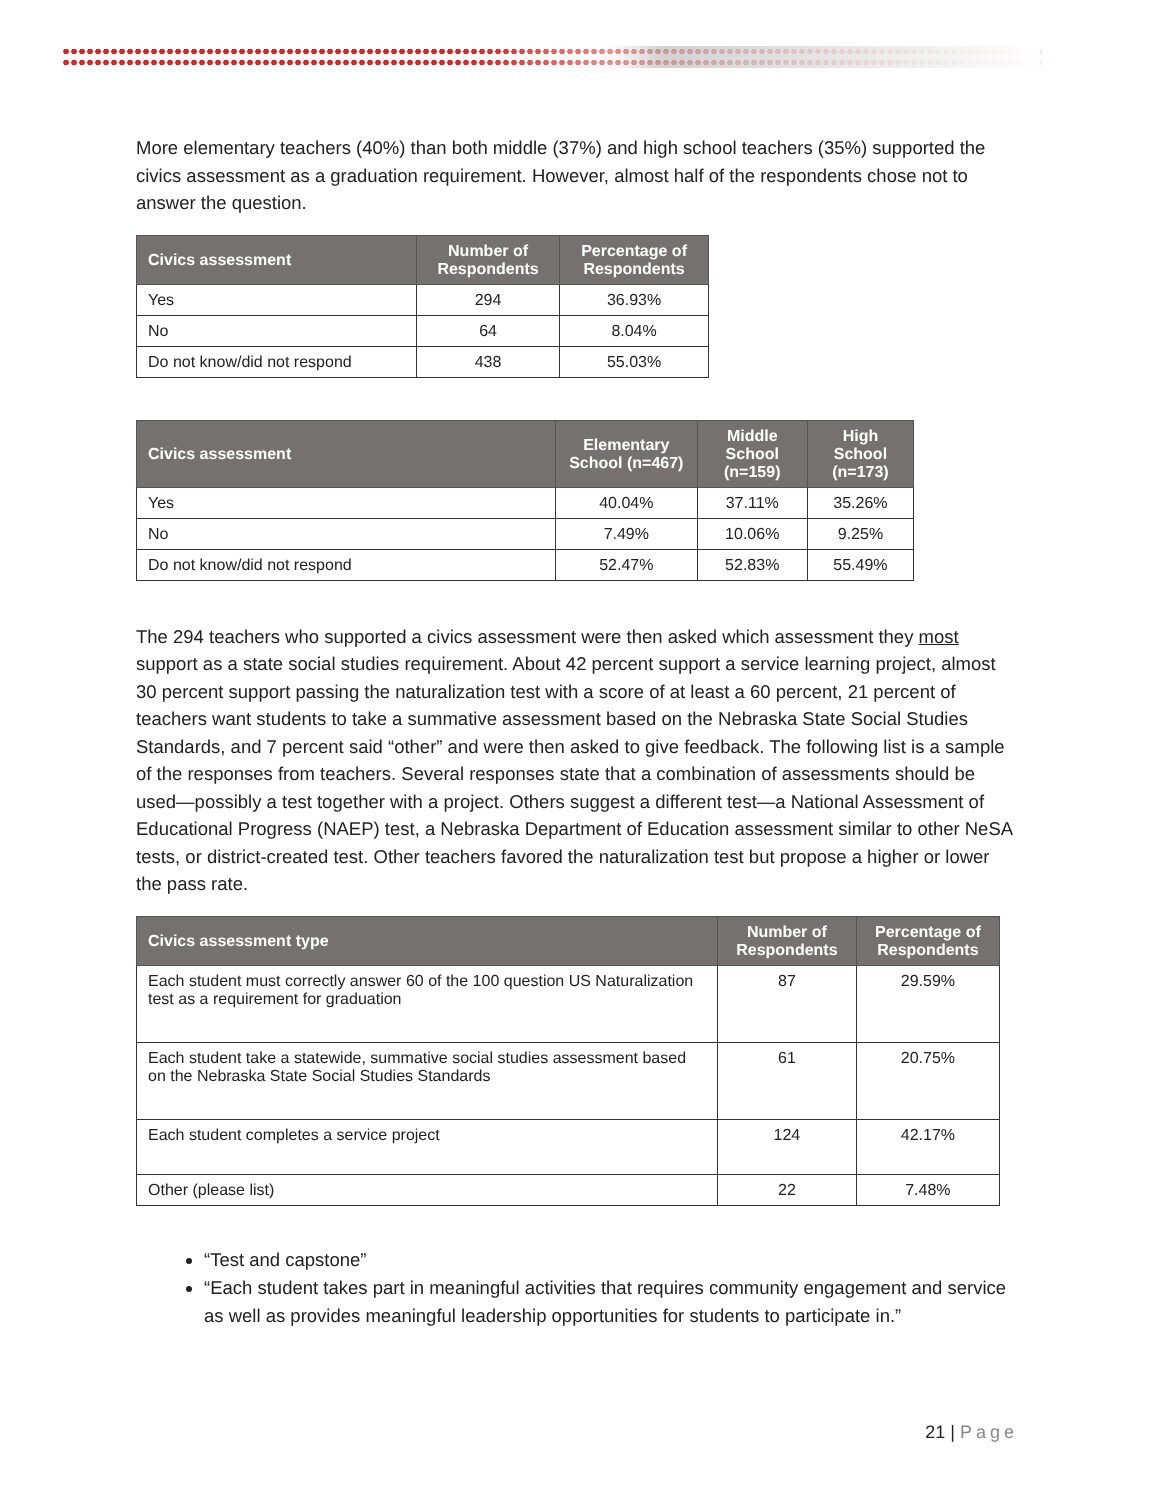More elementary teachers (40%) than both middle (37%) and high school teachers (35%) supported the civics assessment as a graduation requirement. However, almost half of the respondents chose not to answer the question.
| Civics assessment | Number of Respondents | Percentage of Respondents |
| --- | --- | --- |
| Yes | 294 | 36.93% |
| No | 64 | 8.04% |
| Do not know/did not respond | 438 | 55.03% |
| Civics assessment | Elementary School (n=467) | Middle School (n=159) | High School (n=173) |
| --- | --- | --- | --- |
| Yes | 40.04% | 37.11% | 35.26% |
| No | 7.49% | 10.06% | 9.25% |
| Do not know/did not respond | 52.47% | 52.83% | 55.49% |
The 294 teachers who supported a civics assessment were then asked which assessment they most support as a state social studies requirement. About 42 percent support a service learning project, almost 30 percent support passing the naturalization test with a score of at least a 60 percent, 21 percent of teachers want students to take a summative assessment based on the Nebraska State Social Studies Standards, and 7 percent said “other” and were then asked to give feedback. The following list is a sample of the responses from teachers. Several responses state that a combination of assessments should be used—possibly a test together with a project. Others suggest a different test—a National Assessment of Educational Progress (NAEP) test, a Nebraska Department of Education assessment similar to other NeSA tests, or district-created test. Other teachers favored the naturalization test but propose a higher or lower the pass rate.
| Civics assessment type | Number of Respondents | Percentage of Respondents |
| --- | --- | --- |
| Each student must correctly answer 60 of the 100 question US Naturalization test as a requirement for graduation | 87 | 29.59% |
| Each student take a statewide, summative social studies assessment based on the Nebraska State Social Studies Standards | 61 | 20.75% |
| Each student completes a service project | 124 | 42.17% |
| Other (please list) | 22 | 7.48% |
“Test and capstone”
“Each student takes part in meaningful activities that requires community engagement and service as well as provides meaningful leadership opportunities for students to participate in.”
21 | Page